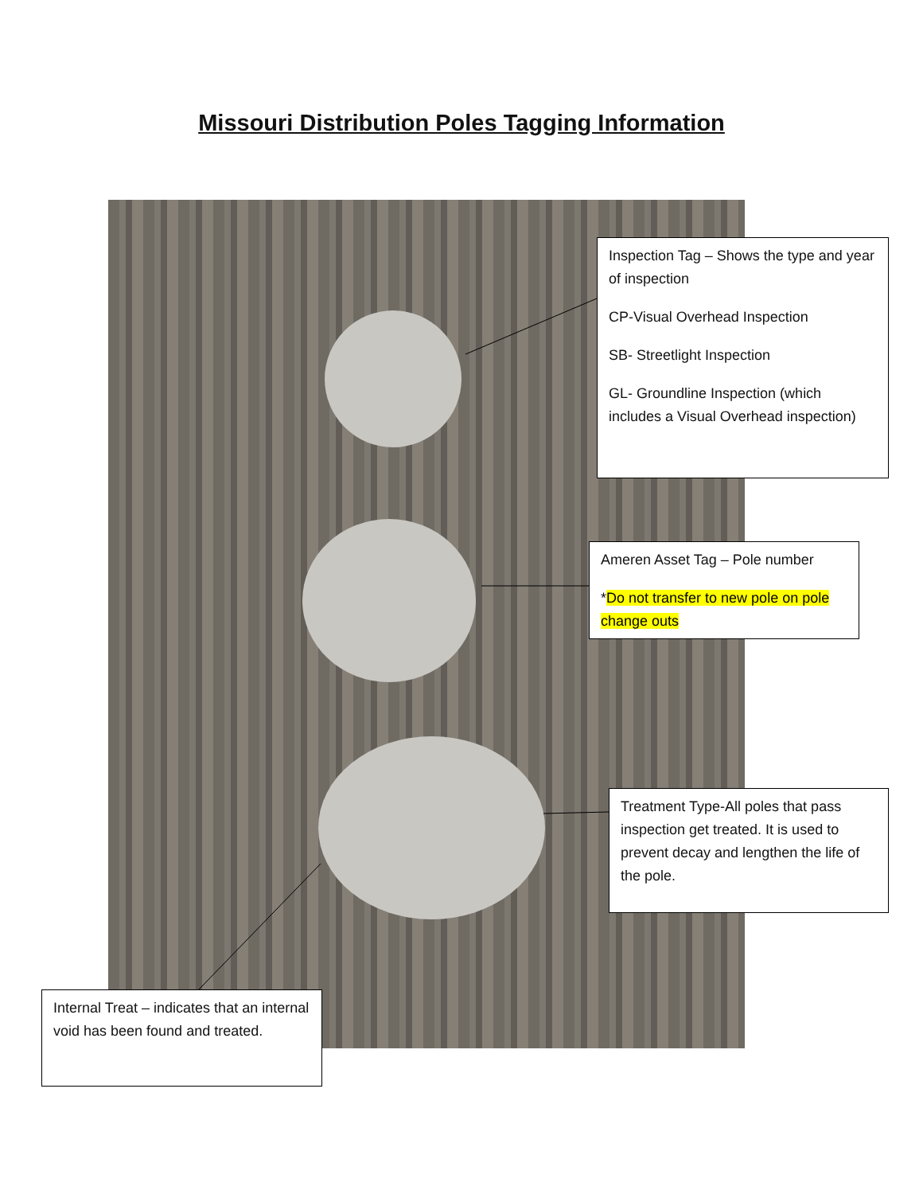Missouri Distribution Poles Tagging Information
Inspection Tag – Shows the type and year of inspection
CP-Visual Overhead Inspection
SB- Streetlight Inspection
GL- Groundline Inspection (which includes a Visual Overhead inspection)
Ameren Asset Tag – Pole number
*Do not transfer to new pole on pole change outs
Treatment Type-All poles that pass inspection get treated. It is used to prevent decay and lengthen the life of the pole.
Internal Treat – indicates that an internal void has been found and treated.